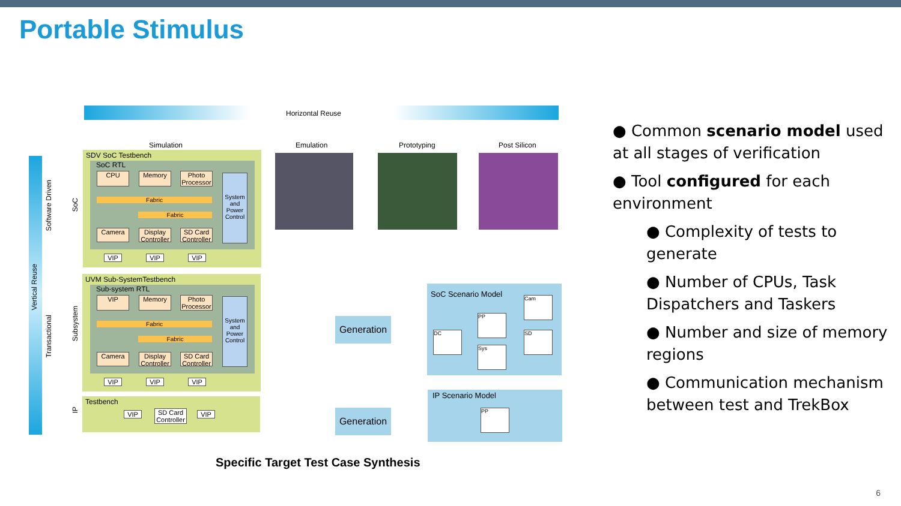Portable Stimulus
Horizontal Reuse
Simulation Emulation Prototyping Post Silicon
Vertical Reuse
Software Driven
Transactional
SoC
Subsystem
IP
SDV SoC Testbench
SoC RTL
CPU Memory
Photo Processor
Fabric
Fabric
Camera
Display Controller
SD Card Controller
System and Power Control
VIP VIP VIP
UVM Sub-SystemTestbench
Sub-system RTL
VIP Memory
Photo Processor
Fabric
Fabric
Camera
Display Controller
SD Card Controller
System and Power Control
VIP VIP VIP
Testbench
VIP
SD Card Controller
VIP
Generation
Generation
SoC Scenario Model
IP Scenario Model
PP
Sys
DC
Cam
SD
PP
Specific Target Test Case Synthesis
● Common scenario model used at all stages of verification
● Tool configured for each environment
● Complexity of tests to generate
● Number of CPUs, Task Dispatchers and Taskers
● Number and size of memory regions
● Communication mechanism between test and TrekBox
6